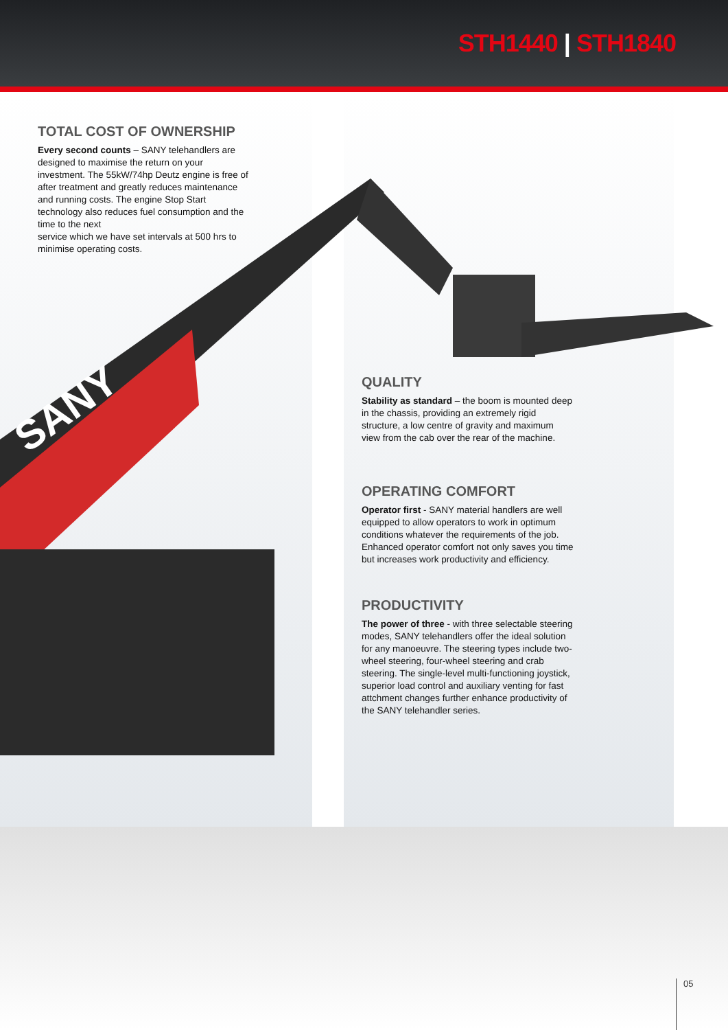STH1440 | STH1840
SANY
TOTAL COST OF OWNERSHIP
Every second counts – SANY telehandlers are designed to maximise the return on your investment. The 55kW/74hp Deutz engine is free of after treatment and greatly reduces maintenance and running costs. The engine Stop Start technology also reduces fuel consumption and the time to the next
service which we have set intervals at 500 hrs to minimise operating costs.
QUALITY
Stability as standard – the boom is mounted deep in the chassis, providing an extremely rigid structure, a low centre of gravity and maximum view from the cab over the rear of the machine.
OPERATING COMFORT
Operator first - SANY material handlers are well equipped to allow operators to work in optimum conditions whatever the requirements of the job. Enhanced operator comfort not only saves you time but increases work productivity and efficiency.
PRODUCTIVITY
The power of three - with three selectable steering modes, SANY telehandlers offer the ideal solution for any manoeuvre. The steering types include two-wheel steering, four-wheel steering and crab steering. The single-level multi-functioning joystick, superior load control and auxiliary venting for fast attchment changes further enhance productivity of the SANY telehandler series.
05